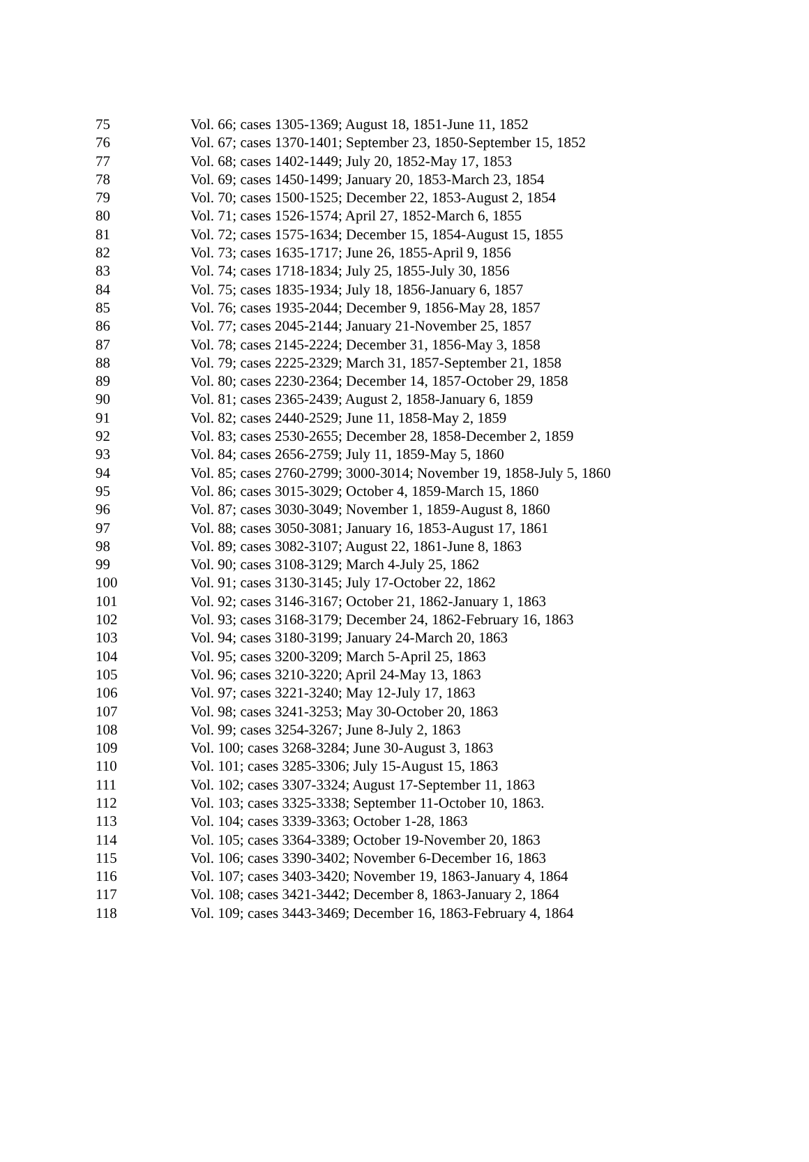| 75 | Vol. 66; cases 1305-1369; August 18, 1851-June 11, 1852 |
| 76 | Vol. 67; cases 1370-1401; September 23, 1850-September 15, 1852 |
| 77 | Vol. 68; cases 1402-1449; July 20, 1852-May 17, 1853 |
| 78 | Vol. 69; cases 1450-1499; January 20, 1853-March 23, 1854 |
| 79 | Vol. 70; cases 1500-1525; December 22, 1853-August 2, 1854 |
| 80 | Vol. 71; cases 1526-1574; April 27, 1852-March 6, 1855 |
| 81 | Vol. 72; cases 1575-1634; December 15, 1854-August 15, 1855 |
| 82 | Vol. 73; cases 1635-1717; June 26, 1855-April 9, 1856 |
| 83 | Vol. 74; cases 1718-1834; July 25, 1855-July 30, 1856 |
| 84 | Vol. 75; cases 1835-1934; July 18, 1856-January 6, 1857 |
| 85 | Vol. 76; cases 1935-2044; December 9, 1856-May 28, 1857 |
| 86 | Vol. 77; cases 2045-2144; January 21-November 25, 1857 |
| 87 | Vol. 78; cases 2145-2224; December 31, 1856-May 3, 1858 |
| 88 | Vol. 79; cases 2225-2329; March 31, 1857-September 21, 1858 |
| 89 | Vol. 80; cases 2230-2364; December 14, 1857-October 29, 1858 |
| 90 | Vol. 81; cases 2365-2439; August 2, 1858-January 6, 1859 |
| 91 | Vol. 82; cases 2440-2529; June 11, 1858-May 2, 1859 |
| 92 | Vol. 83; cases 2530-2655; December 28, 1858-December 2, 1859 |
| 93 | Vol. 84; cases 2656-2759; July 11, 1859-May 5, 1860 |
| 94 | Vol. 85; cases 2760-2799; 3000-3014; November 19, 1858-July 5, 1860 |
| 95 | Vol. 86; cases 3015-3029; October 4, 1859-March 15, 1860 |
| 96 | Vol. 87; cases 3030-3049; November 1, 1859-August 8, 1860 |
| 97 | Vol. 88; cases 3050-3081; January 16, 1853-August 17, 1861 |
| 98 | Vol. 89; cases 3082-3107; August 22, 1861-June 8, 1863 |
| 99 | Vol. 90; cases 3108-3129; March 4-July 25, 1862 |
| 100 | Vol. 91; cases 3130-3145; July 17-October 22, 1862 |
| 101 | Vol. 92; cases 3146-3167; October 21, 1862-January 1, 1863 |
| 102 | Vol. 93; cases 3168-3179; December 24, 1862-February 16, 1863 |
| 103 | Vol. 94; cases 3180-3199; January 24-March 20, 1863 |
| 104 | Vol. 95; cases 3200-3209; March 5-April 25, 1863 |
| 105 | Vol. 96; cases 3210-3220; April 24-May 13, 1863 |
| 106 | Vol. 97; cases 3221-3240; May 12-July 17, 1863 |
| 107 | Vol. 98; cases 3241-3253; May 30-October 20, 1863 |
| 108 | Vol. 99; cases 3254-3267; June 8-July 2, 1863 |
| 109 | Vol. 100; cases 3268-3284; June 30-August 3, 1863 |
| 110 | Vol. 101; cases 3285-3306; July 15-August 15, 1863 |
| 111 | Vol. 102; cases 3307-3324; August 17-September 11, 1863 |
| 112 | Vol. 103; cases 3325-3338; September 11-October 10, 1863. |
| 113 | Vol. 104; cases 3339-3363; October 1-28, 1863 |
| 114 | Vol. 105; cases 3364-3389; October 19-November 20, 1863 |
| 115 | Vol. 106; cases 3390-3402; November 6-December 16, 1863 |
| 116 | Vol. 107; cases 3403-3420; November 19, 1863-January 4, 1864 |
| 117 | Vol. 108; cases 3421-3442; December 8, 1863-January 2, 1864 |
| 118 | Vol. 109; cases 3443-3469; December 16, 1863-February 4, 1864 |